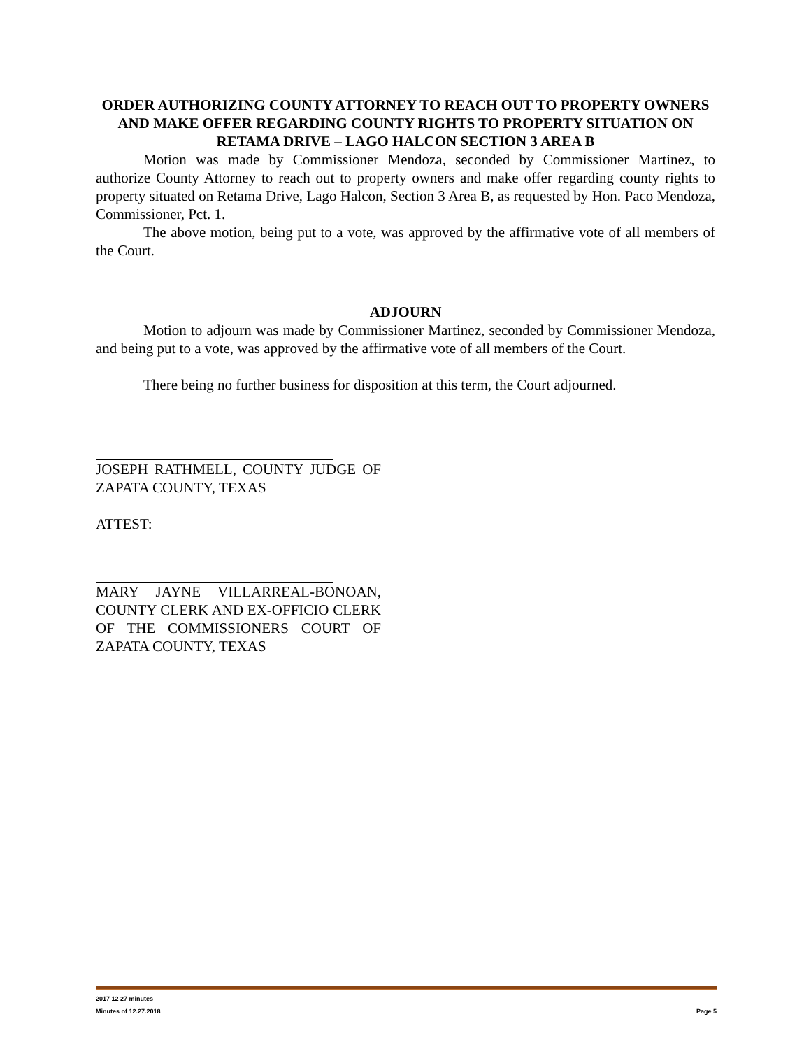ORDER AUTHORIZING COUNTY ATTORNEY TO REACH OUT TO PROPERTY OWNERS AND MAKE OFFER REGARDING COUNTY RIGHTS TO PROPERTY SITUATION ON RETAMA DRIVE – LAGO HALCON SECTION 3 AREA B
Motion was made by Commissioner Mendoza, seconded by Commissioner Martinez, to authorize County Attorney to reach out to property owners and make offer regarding county rights to property situated on Retama Drive, Lago Halcon, Section 3 Area B, as requested by Hon. Paco Mendoza, Commissioner, Pct. 1.
The above motion, being put to a vote, was approved by the affirmative vote of all members of the Court.
ADJOURN
Motion to adjourn was made by Commissioner Martinez, seconded by Commissioner Mendoza, and being put to a vote, was approved by the affirmative vote of all members of the Court.
There being no further business for disposition at this term, the Court adjourned.
JOSEPH RATHMELL, COUNTY JUDGE OF ZAPATA COUNTY, TEXAS
ATTEST:
MARY JAYNE VILLARREAL-BONOAN, COUNTY CLERK AND EX-OFFICIO CLERK OF THE COMMISSIONERS COURT OF ZAPATA COUNTY, TEXAS
2017 12 27 minutes
Minutes of 12.27.2018 Page 5